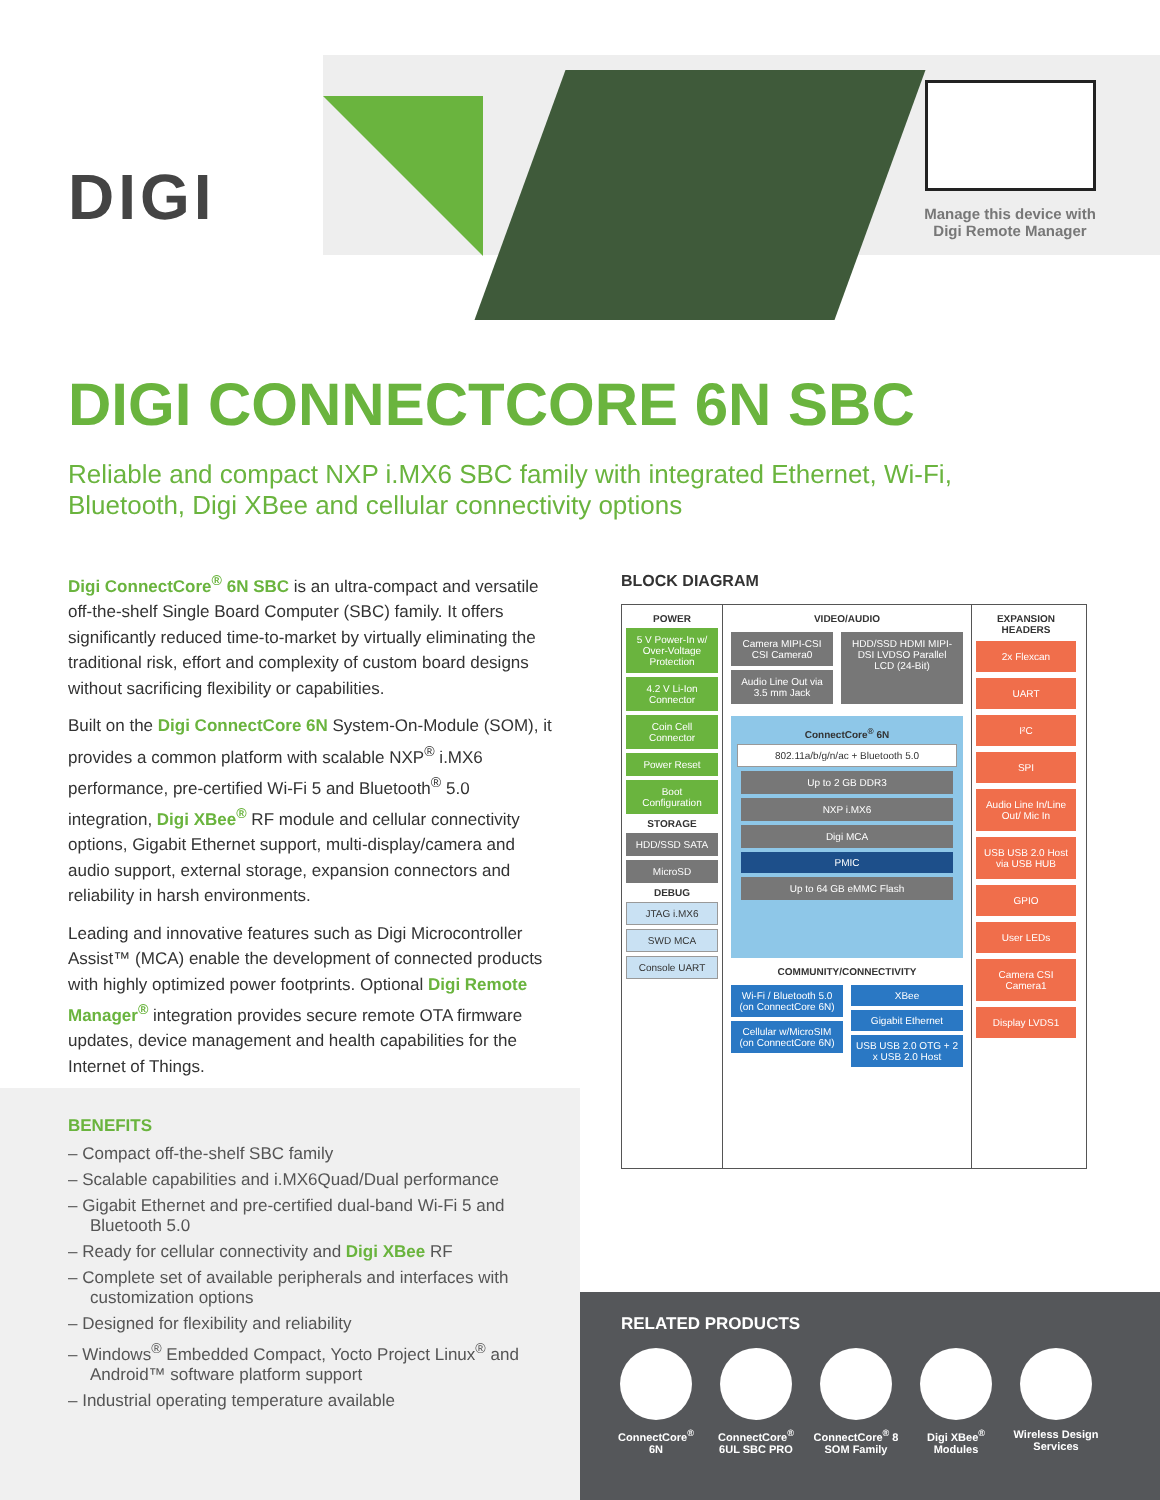DIGI
Manage this device with Digi Remote Manager
DIGI CONNECTCORE 6N SBC
Reliable and compact NXP i.MX6 SBC family with integrated Ethernet, Wi-Fi, Bluetooth, Digi XBee and cellular connectivity options
Digi ConnectCore<sup>®</sup> 6N SBC is an ultra-compact and versatile off-the-shelf Single Board Computer (SBC) family. It offers significantly reduced time-to-market by virtually eliminating the traditional risk, effort and complexity of custom board designs without sacrificing flexibility or capabilities.
Built on the Digi ConnectCore 6N System-On-Module (SOM), it provides a common platform with scalable NXP<sup>®</sup> i.MX6 performance, pre-certified Wi-Fi 5 and Bluetooth<sup>®</sup> 5.0 integration, Digi XBee<sup>®</sup> RF module and cellular connectivity options, Gigabit Ethernet support, multi-display/camera and audio support, external storage, expansion connectors and reliability in harsh environments.
Leading and innovative features such as Digi Microcontroller Assist™ (MCA) enable the development of connected products with highly optimized power footprints. Optional Digi Remote Manager<sup>®</sup> integration provides secure remote OTA firmware updates, device management and health capabilities for the Internet of Things.
BENEFITS
– Compact off-the-shelf SBC family
– Scalable capabilities and i.MX6Quad/Dual performance
– Gigabit Ethernet and pre-certified dual-band Wi-Fi 5 and Bluetooth 5.0
– Ready for cellular connectivity and Digi XBee RF
– Complete set of available peripherals and interfaces with customization options
– Designed for flexibility and reliability
– Windows<sup>®</sup> Embedded Compact, Yocto Project Linux<sup>®</sup> and Android™ software platform support
– Industrial operating temperature available
BLOCK DIAGRAM
POWER
5 V Power-In w/ Over-Voltage Protection
4.2 V Li-Ion Connector
Coin Cell Connector
Power Reset
Boot Configuration
STORAGE
HDD/SSD SATA
MicroSD
DEBUG
JTAG i.MX6
SWD MCA
Console UART
VIDEO/AUDIO
Camera MIPI-CSI CSI Camera0
Audio Line Out via 3.5 mm Jack
HDD/SSD HDMI MIPI-DSI LVDSO Parallel LCD (24-Bit)
ConnectCore<sup>®</sup> 6N
802.11a/b/g/n/ac + Bluetooth 5.0
Up to 2 GB DDR3
NXP i.MX6
Digi MCA
PMIC
Up to 64 GB eMMC Flash
COMMUNITY/CONNECTIVITY
Wi-Fi / Bluetooth 5.0 (on ConnectCore 6N)
Cellular w/MicroSIM (on ConnectCore 6N)
XBee
Gigabit Ethernet
USB USB 2.0 OTG + 2 x USB 2.0 Host
EXPANSION HEADERS
2x Flexcan
UART
I²C
SPI
Audio Line In/Line Out/ Mic In
USB USB 2.0 Host via USB HUB
GPIO
User LEDs
Camera CSI Camera1
Display LVDS1
RELATED PRODUCTS
ConnectCore<sup>®</sup> 6N
ConnectCore<sup>®</sup> 6UL SBC PRO
ConnectCore<sup>®</sup> 8 SOM Family
Digi XBee<sup>®</sup> Modules
Wireless Design Services